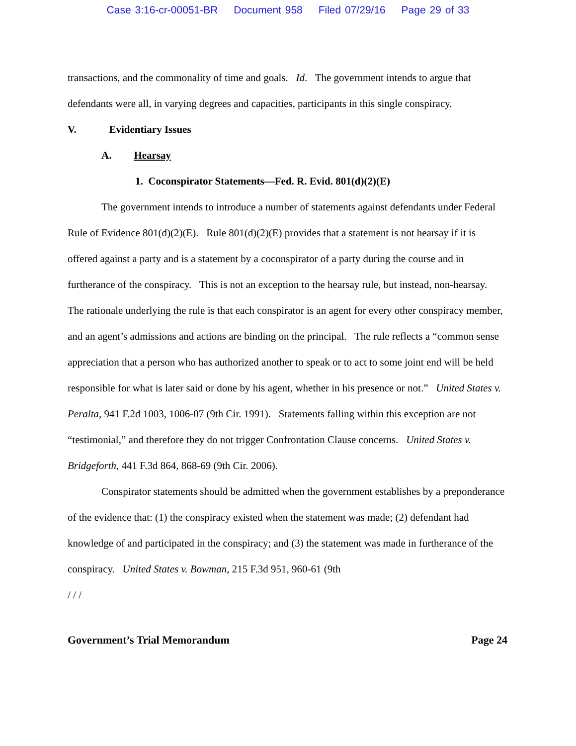Case 3:16-cr-00051-BR Document 958 Filed 07/29/16 Page 29 of 33
transactions, and the commonality of time and goals. Id. The government intends to argue that defendants were all, in varying degrees and capacities, participants in this single conspiracy.
V. Evidentiary Issues
A. Hearsay
1. Coconspirator Statements—Fed. R. Evid. 801(d)(2)(E)
The government intends to introduce a number of statements against defendants under Federal Rule of Evidence 801(d)(2)(E). Rule 801(d)(2)(E) provides that a statement is not hearsay if it is offered against a party and is a statement by a coconspirator of a party during the course and in furtherance of the conspiracy. This is not an exception to the hearsay rule, but instead, non-hearsay. The rationale underlying the rule is that each conspirator is an agent for every other conspiracy member, and an agent’s admissions and actions are binding on the principal. The rule reflects a “common sense appreciation that a person who has authorized another to speak or to act to some joint end will be held responsible for what is later said or done by his agent, whether in his presence or not.” United States v. Peralta, 941 F.2d 1003, 1006-07 (9th Cir. 1991). Statements falling within this exception are not “testimonial,” and therefore they do not trigger Confrontation Clause concerns. United States v. Bridgeforth, 441 F.3d 864, 868-69 (9th Cir. 2006).
Conspirator statements should be admitted when the government establishes by a preponderance of the evidence that: (1) the conspiracy existed when the statement was made; (2) defendant had knowledge of and participated in the conspiracy; and (3) the statement was made in furtherance of the conspiracy. United States v. Bowman, 215 F.3d 951, 960-61 (9th
/ / /
Government’s Trial Memorandum Page 24